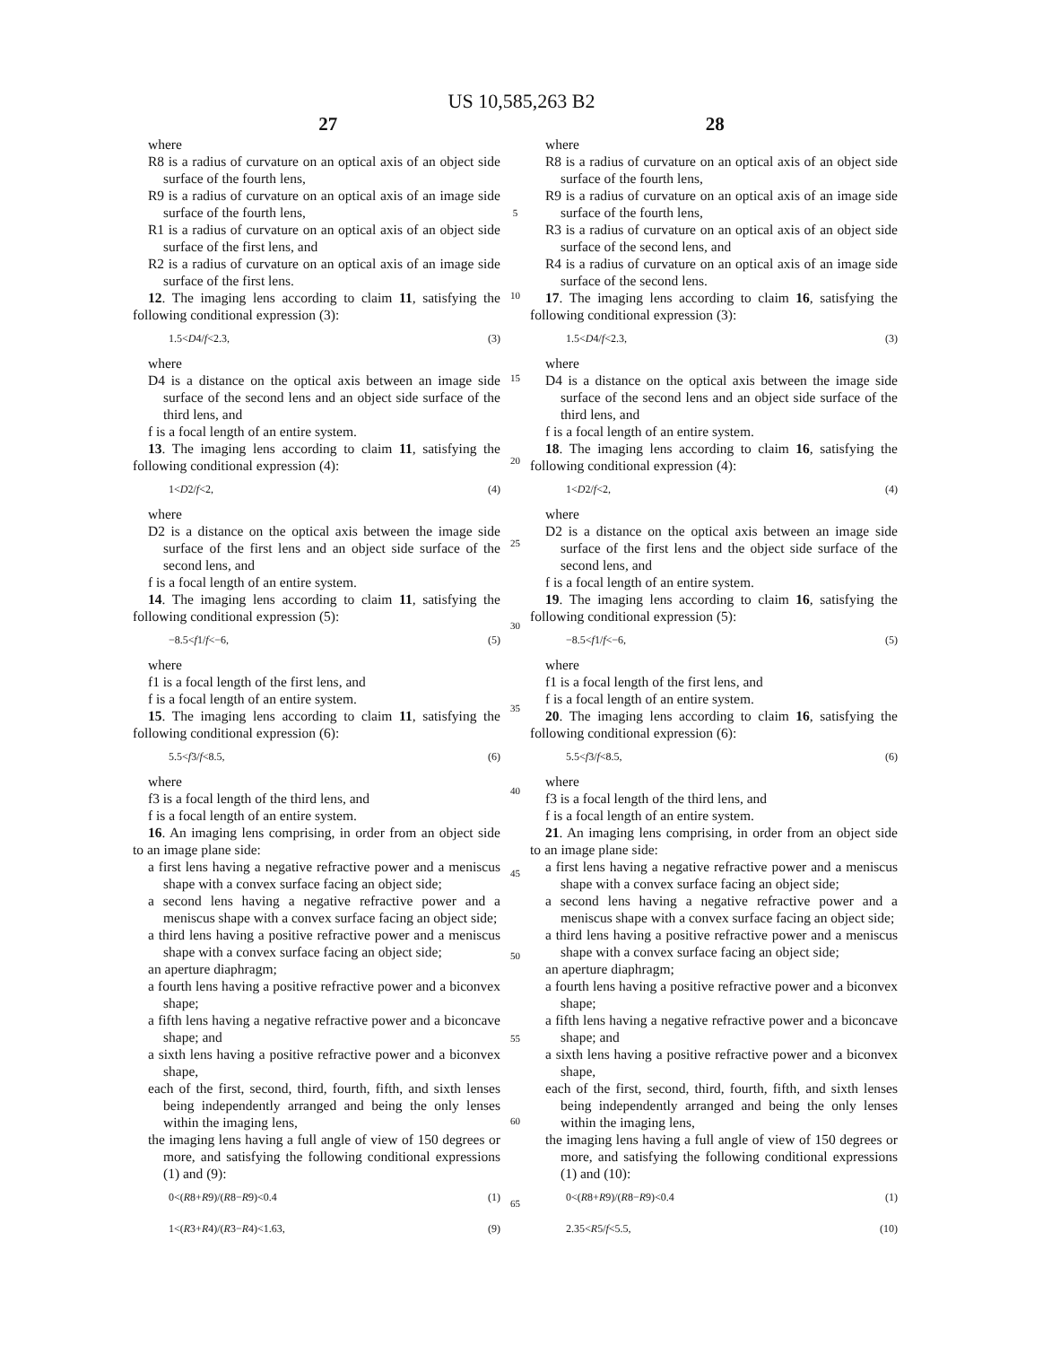US 10,585,263 B2
27 28
where
R8 is a radius of curvature on an optical axis of an object side surface of the fourth lens,
R9 is a radius of curvature on an optical axis of an image side surface of the fourth lens,
R1 is a radius of curvature on an optical axis of an object side surface of the first lens, and
R2 is a radius of curvature on an optical axis of an image side surface of the first lens.
12. The imaging lens according to claim 11, satisfying the following conditional expression (3):
1.5<D4/f<2.3, (3)
where
D4 is a distance on the optical axis between an image side surface of the second lens and an object side surface of the third lens, and
f is a focal length of an entire system.
13. The imaging lens according to claim 11, satisfying the following conditional expression (4):
1<D2/f<2, (4)
where
D2 is a distance on the optical axis between the image side surface of the first lens and an object side surface of the second lens, and
f is a focal length of an entire system.
14. The imaging lens according to claim 11, satisfying the following conditional expression (5):
−8.5<f1/f<−6, (5)
where
f1 is a focal length of the first lens, and
f is a focal length of an entire system.
15. The imaging lens according to claim 11, satisfying the following conditional expression (6):
5.5<f3/f<8.5, (6)
where
f3 is a focal length of the third lens, and
f is a focal length of an entire system.
16. An imaging lens comprising, in order from an object side to an image plane side:
a first lens having a negative refractive power and a meniscus shape with a convex surface facing an object side;
a second lens having a negative refractive power and a meniscus shape with a convex surface facing an object side;
a third lens having a positive refractive power and a meniscus shape with a convex surface facing an object side;
an aperture diaphragm;
a fourth lens having a positive refractive power and a biconvex shape;
a fifth lens having a negative refractive power and a biconcave shape; and
a sixth lens having a positive refractive power and a biconvex shape,
each of the first, second, third, fourth, fifth, and sixth lenses being independently arranged and being the only lenses within the imaging lens,
the imaging lens having a full angle of view of 150 degrees or more, and satisfying the following conditional expressions (1) and (9):
0<(R8+R9)/(R8−R9)<0.4 (1)
1<(R3+R4)/(R3−R4)<1.63, (9)
5
10
15
20
25
30
35
40
45
50
55
60
65
where
R8 is a radius of curvature on an optical axis of an object side surface of the fourth lens,
R9 is a radius of curvature on an optical axis of an image side surface of the fourth lens,
R3 is a radius of curvature on an optical axis of an object side surface of the second lens, and
R4 is a radius of curvature on an optical axis of an image side surface of the second lens.
17. The imaging lens according to claim 16, satisfying the following conditional expression (3):
1.5<D4/f<2.3, (3)
where
D4 is a distance on the optical axis between the image side surface of the second lens and an object side surface of the third lens, and
f is a focal length of an entire system.
18. The imaging lens according to claim 16, satisfying the following conditional expression (4):
1<D2/f<2, (4)
where
D2 is a distance on the optical axis between an image side surface of the first lens and the object side surface of the second lens, and
f is a focal length of an entire system.
19. The imaging lens according to claim 16, satisfying the following conditional expression (5):
−8.5<f1/f<−6, (5)
where
f1 is a focal length of the first lens, and
f is a focal length of an entire system.
20. The imaging lens according to claim 16, satisfying the following conditional expression (6):
5.5<f3/f<8.5, (6)
where
f3 is a focal length of the third lens, and
f is a focal length of an entire system.
21. An imaging lens comprising, in order from an object side to an image plane side:
a first lens having a negative refractive power and a meniscus shape with a convex surface facing an object side;
a second lens having a negative refractive power and a meniscus shape with a convex surface facing an object side;
a third lens having a positive refractive power and a meniscus shape with a convex surface facing an object side;
an aperture diaphragm;
a fourth lens having a positive refractive power and a biconvex shape;
a fifth lens having a negative refractive power and a biconcave shape; and
a sixth lens having a positive refractive power and a biconvex shape,
each of the first, second, third, fourth, fifth, and sixth lenses being independently arranged and being the only lenses within the imaging lens,
the imaging lens having a full angle of view of 150 degrees or more, and satisfying the following conditional expressions (1) and (10):
0<(R8+R9)/(R8−R9)<0.4 (1)
2.35<R5/f<5.5, (10)